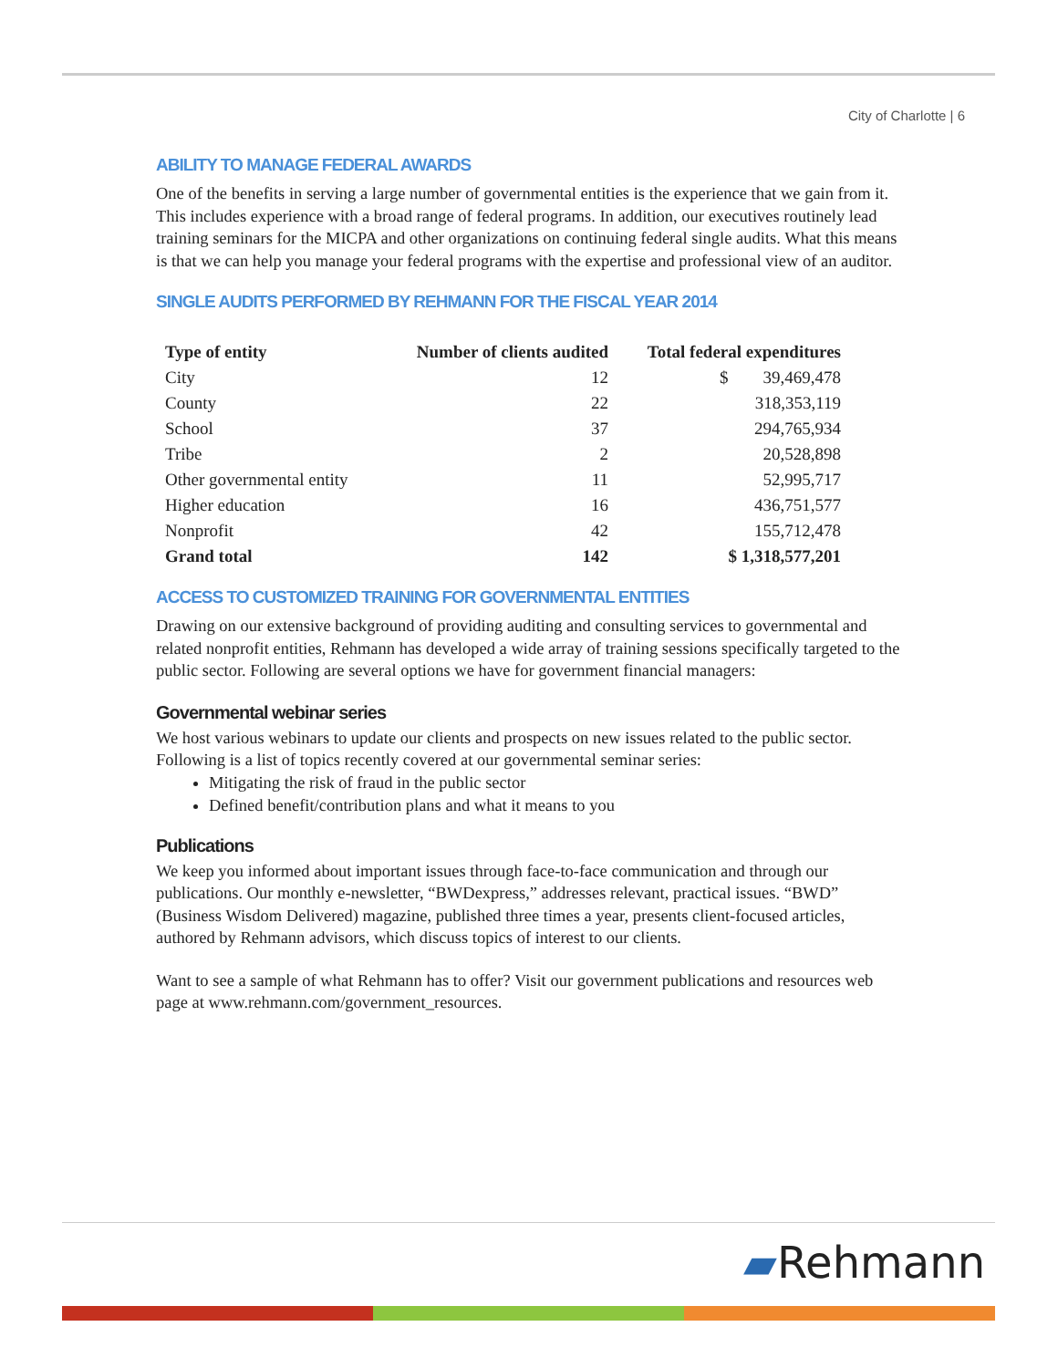City of Charlotte | 6
ABILITY TO MANAGE FEDERAL AWARDS
One of the benefits in serving a large number of governmental entities is the experience that we gain from it. This includes experience with a broad range of federal programs. In addition, our executives routinely lead training seminars for the MICPA and other organizations on continuing federal single audits. What this means is that we can help you manage your federal programs with the expertise and professional view of an auditor.
SINGLE AUDITS PERFORMED BY REHMANN FOR THE FISCAL YEAR 2014
| Type of entity | Number of clients audited | Total federal expenditures |
| --- | --- | --- |
| City | 12 | $ 39,469,478 |
| County | 22 | 318,353,119 |
| School | 37 | 294,765,934 |
| Tribe | 2 | 20,528,898 |
| Other governmental entity | 11 | 52,995,717 |
| Higher education | 16 | 436,751,577 |
| Nonprofit | 42 | 155,712,478 |
| Grand total | 142 | $ 1,318,577,201 |
ACCESS TO CUSTOMIZED TRAINING FOR GOVERNMENTAL ENTITIES
Drawing on our extensive background of providing auditing and consulting services to governmental and related nonprofit entities, Rehmann has developed a wide array of training sessions specifically targeted to the public sector. Following are several options we have for government financial managers:
Governmental webinar series
We host various webinars to update our clients and prospects on new issues related to the public sector. Following is a list of topics recently covered at our governmental seminar series:
Mitigating the risk of fraud in the public sector
Defined benefit/contribution plans and what it means to you
Publications
We keep you informed about important issues through face-to-face communication and through our publications. Our monthly e-newsletter, “BWDexpress,” addresses relevant, practical issues. “BWD” (Business Wisdom Delivered) magazine, published three times a year, presents client-focused articles, authored by Rehmann advisors, which discuss topics of interest to our clients.
Want to see a sample of what Rehmann has to offer? Visit our government publications and resources web page at www.rehmann.com/government_resources.
▰Rehmann